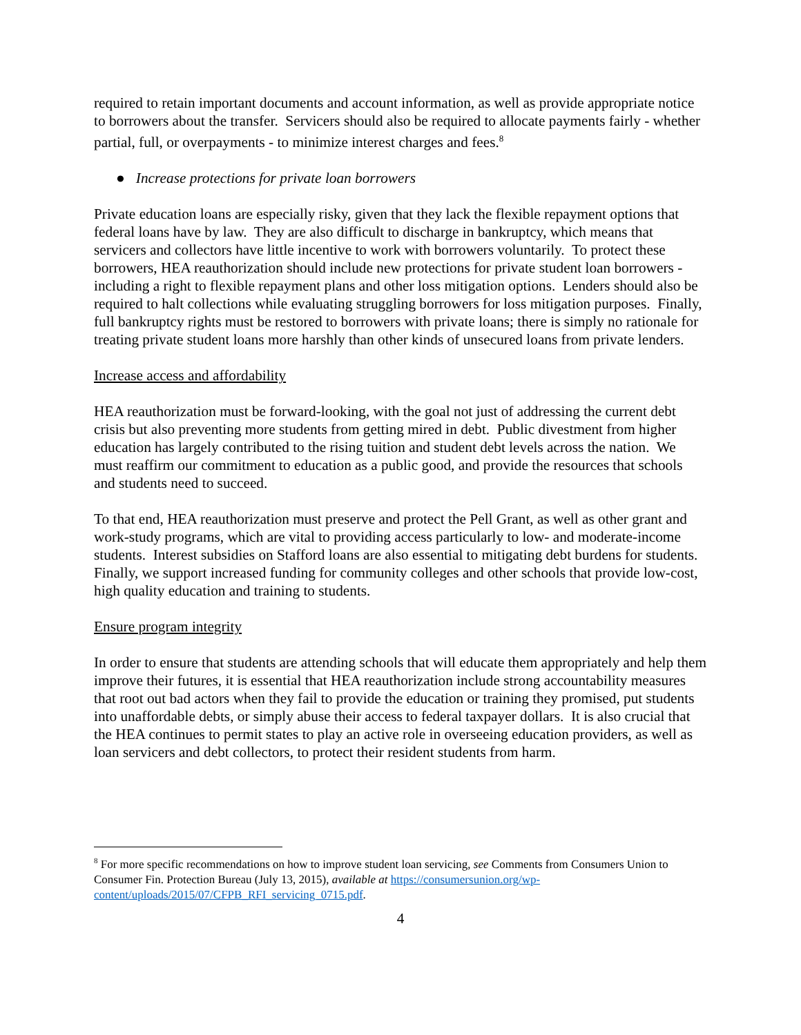required to retain important documents and account information, as well as provide appropriate notice to borrowers about the transfer. Servicers should also be required to allocate payments fairly - whether partial, full, or overpayments - to minimize interest charges and fees.<sup>8</sup>
● Increase protections for private loan borrowers
Private education loans are especially risky, given that they lack the flexible repayment options that federal loans have by law. They are also difficult to discharge in bankruptcy, which means that servicers and collectors have little incentive to work with borrowers voluntarily. To protect these borrowers, HEA reauthorization should include new protections for private student loan borrowers - including a right to flexible repayment plans and other loss mitigation options. Lenders should also be required to halt collections while evaluating struggling borrowers for loss mitigation purposes. Finally, full bankruptcy rights must be restored to borrowers with private loans; there is simply no rationale for treating private student loans more harshly than other kinds of unsecured loans from private lenders.
Increase access and affordability
HEA reauthorization must be forward-looking, with the goal not just of addressing the current debt crisis but also preventing more students from getting mired in debt. Public divestment from higher education has largely contributed to the rising tuition and student debt levels across the nation. We must reaffirm our commitment to education as a public good, and provide the resources that schools and students need to succeed.
To that end, HEA reauthorization must preserve and protect the Pell Grant, as well as other grant and work-study programs, which are vital to providing access particularly to low- and moderate-income students. Interest subsidies on Stafford loans are also essential to mitigating debt burdens for students. Finally, we support increased funding for community colleges and other schools that provide low-cost, high quality education and training to students.
Ensure program integrity
In order to ensure that students are attending schools that will educate them appropriately and help them improve their futures, it is essential that HEA reauthorization include strong accountability measures that root out bad actors when they fail to provide the education or training they promised, put students into unaffordable debts, or simply abuse their access to federal taxpayer dollars. It is also crucial that the HEA continues to permit states to play an active role in overseeing education providers, as well as loan servicers and debt collectors, to protect their resident students from harm.
<sup>8</sup> For more specific recommendations on how to improve student loan servicing, see Comments from Consumers Union to Consumer Fin. Protection Bureau (July 13, 2015), available at https://consumersunion.org/wp-content/uploads/2015/07/CFPB_RFI_servicing_0715.pdf.
4